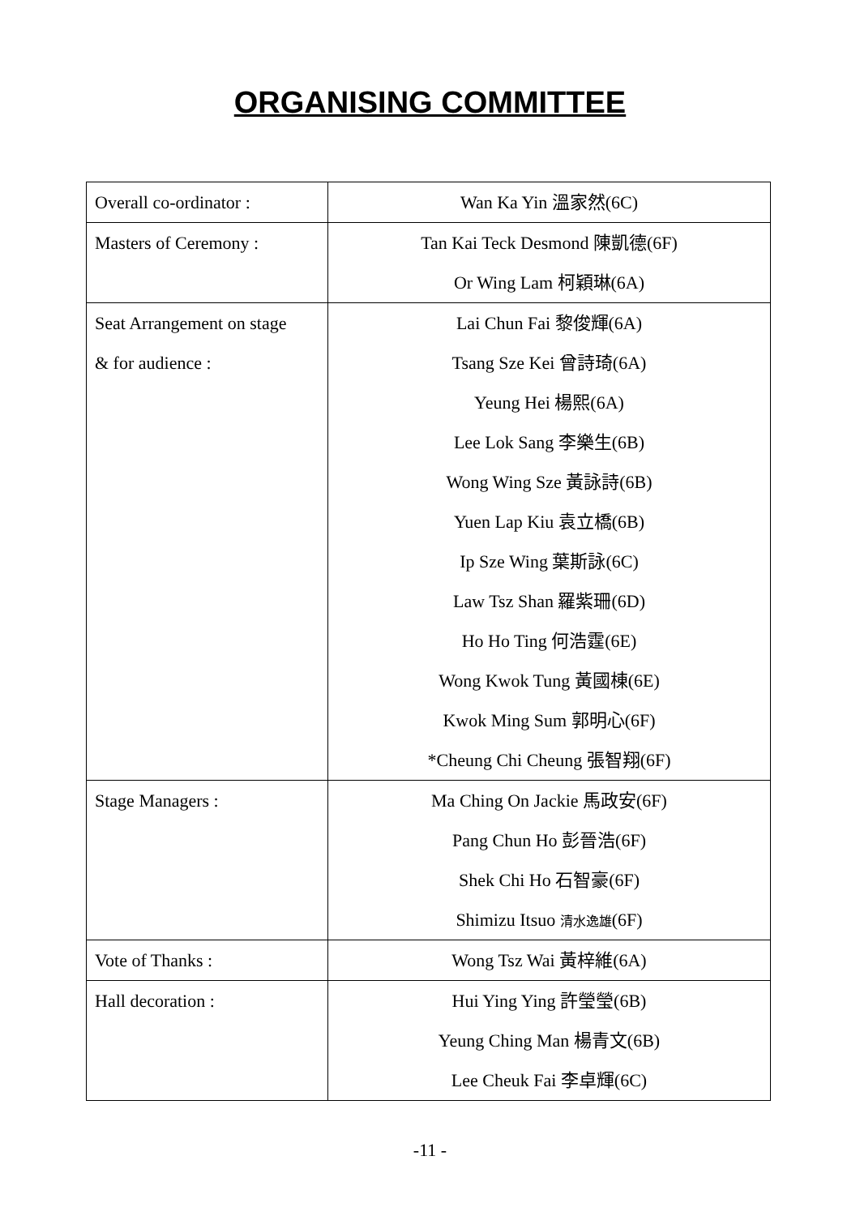ORGANISING COMMITTEE
| Overall co-ordinator : | Wan Ka Yin 溫家然(6C) |
| Masters of Ceremony : | Tan Kai Teck Desmond 陳凱德(6F) Or Wing Lam 柯穎琳(6A) |
| Seat Arrangement on stage & for audience : | Lai Chun Fai 黎俊輝(6A) Tsang Sze Kei 曾詩琦(6A) Yeung Hei 楊熙(6A) Lee Lok Sang 李樂生(6B) Wong Wing Sze 黃詠詩(6B) Yuen Lap Kiu 袁立橋(6B) Ip Sze Wing 葉斯詠(6C) Law Tsz Shan 羅紫珊(6D) Ho Ho Ting 何浩霆(6E) Wong Kwok Tung 黃國棟(6E) Kwok Ming Sum 郭明心(6F) *Cheung Chi Cheung 張智翔(6F) |
| Stage Managers : | Ma Ching On Jackie 馬政安(6F) Pang Chun Ho 彭晉浩(6F) Shek Chi Ho 石智豪(6F) Shimizu Itsuo 清水逸雄 (6F) |
| Vote of Thanks : | Wong Tsz Wai 黃梓維(6A) |
| Hall decoration : | Hui Ying Ying 許瑩瑩(6B) Yeung Ching Man 楊青文(6B) Lee Cheuk Fai 李卓輝(6C) |
-11 -